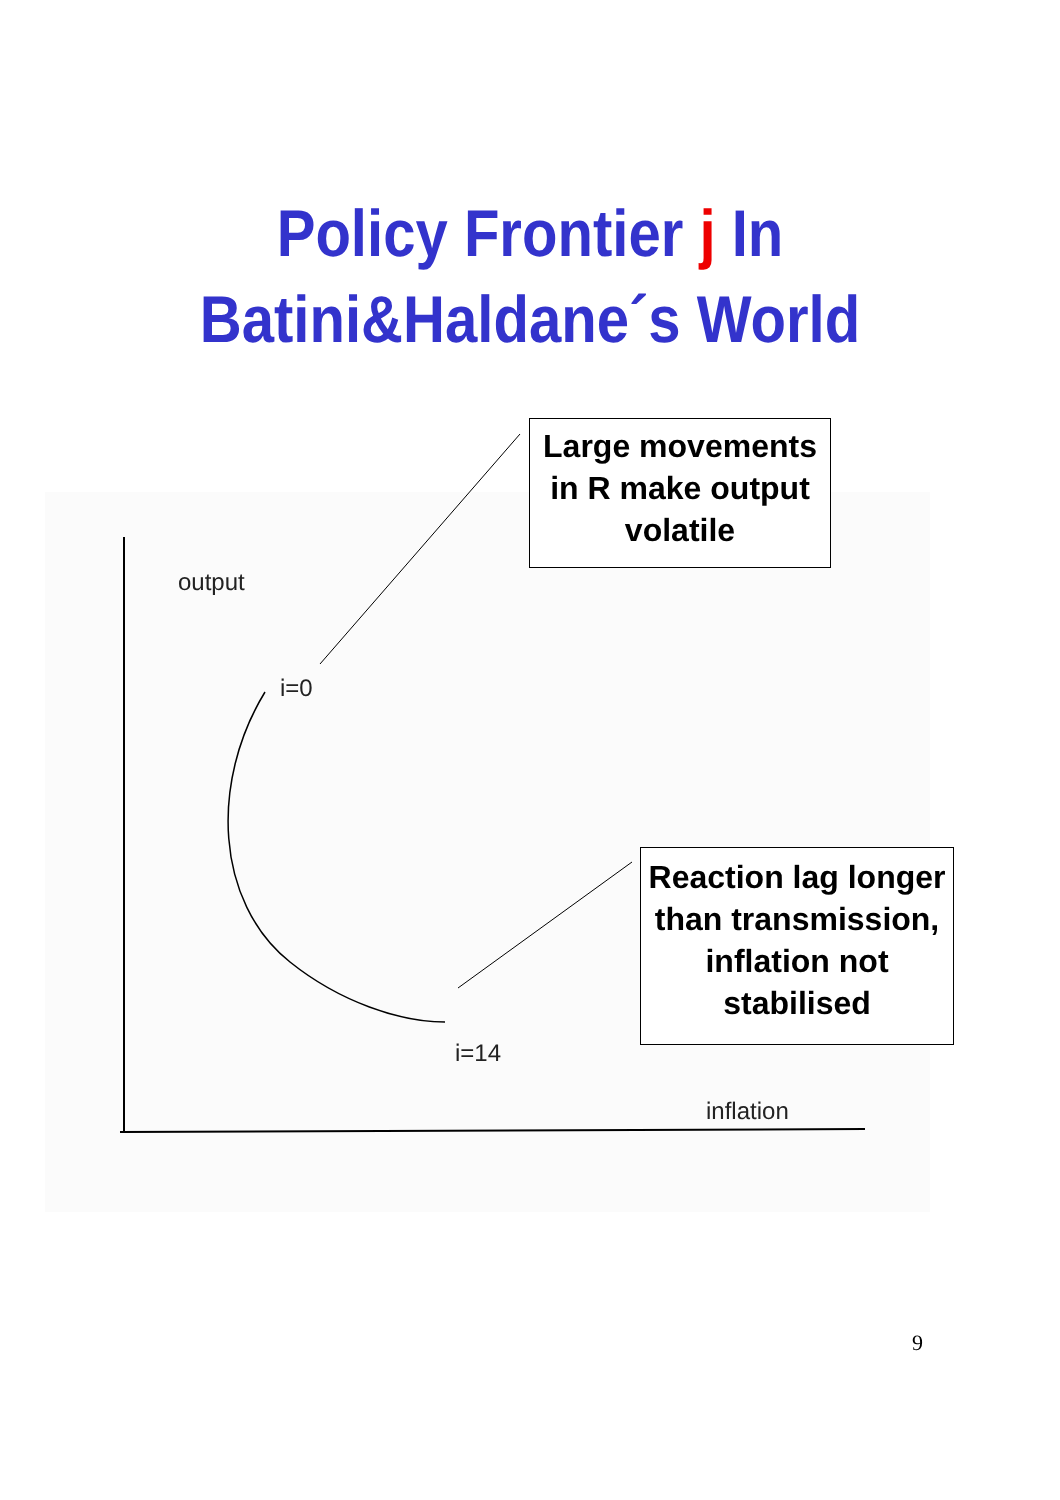Policy Frontier j In
Batini&Haldane´s World
Large movements in R make output volatile
output
i=0
Reaction lag longer than transmission, inflation not stabilised
i=14
inflation
9